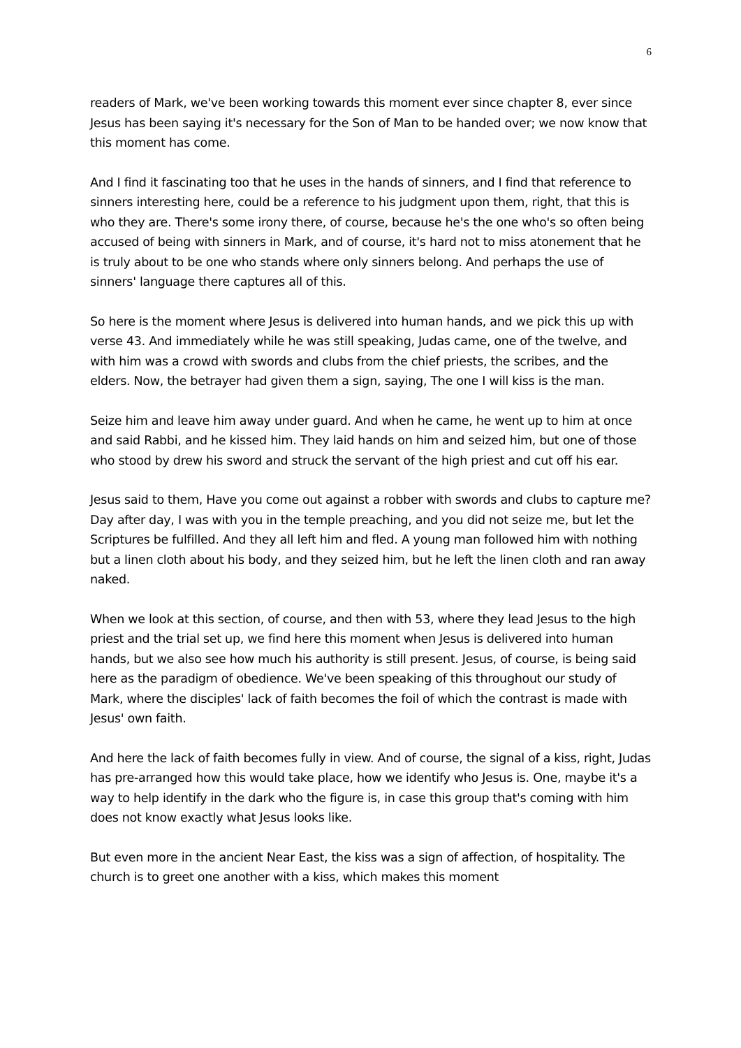6
readers of Mark, we've been working towards this moment ever since chapter 8, ever since Jesus has been saying it's necessary for the Son of Man to be handed over; we now know that this moment has come.
And I find it fascinating too that he uses in the hands of sinners, and I find that reference to sinners interesting here, could be a reference to his judgment upon them, right, that this is who they are. There's some irony there, of course, because he's the one who's so often being accused of being with sinners in Mark, and of course, it's hard not to miss atonement that he is truly about to be one who stands where only sinners belong. And perhaps the use of sinners' language there captures all of this.
So here is the moment where Jesus is delivered into human hands, and we pick this up with verse 43. And immediately while he was still speaking, Judas came, one of the twelve, and with him was a crowd with swords and clubs from the chief priests, the scribes, and the elders. Now, the betrayer had given them a sign, saying, The one I will kiss is the man.
Seize him and leave him away under guard. And when he came, he went up to him at once and said Rabbi, and he kissed him. They laid hands on him and seized him, but one of those who stood by drew his sword and struck the servant of the high priest and cut off his ear.
Jesus said to them, Have you come out against a robber with swords and clubs to capture me? Day after day, I was with you in the temple preaching, and you did not seize me, but let the Scriptures be fulfilled. And they all left him and fled. A young man followed him with nothing but a linen cloth about his body, and they seized him, but he left the linen cloth and ran away naked.
When we look at this section, of course, and then with 53, where they lead Jesus to the high priest and the trial set up, we find here this moment when Jesus is delivered into human hands, but we also see how much his authority is still present. Jesus, of course, is being said here as the paradigm of obedience. We've been speaking of this throughout our study of Mark, where the disciples' lack of faith becomes the foil of which the contrast is made with Jesus' own faith.
And here the lack of faith becomes fully in view. And of course, the signal of a kiss, right, Judas has pre-arranged how this would take place, how we identify who Jesus is. One, maybe it's a way to help identify in the dark who the figure is, in case this group that's coming with him does not know exactly what Jesus looks like.
But even more in the ancient Near East, the kiss was a sign of affection, of hospitality. The church is to greet one another with a kiss, which makes this moment